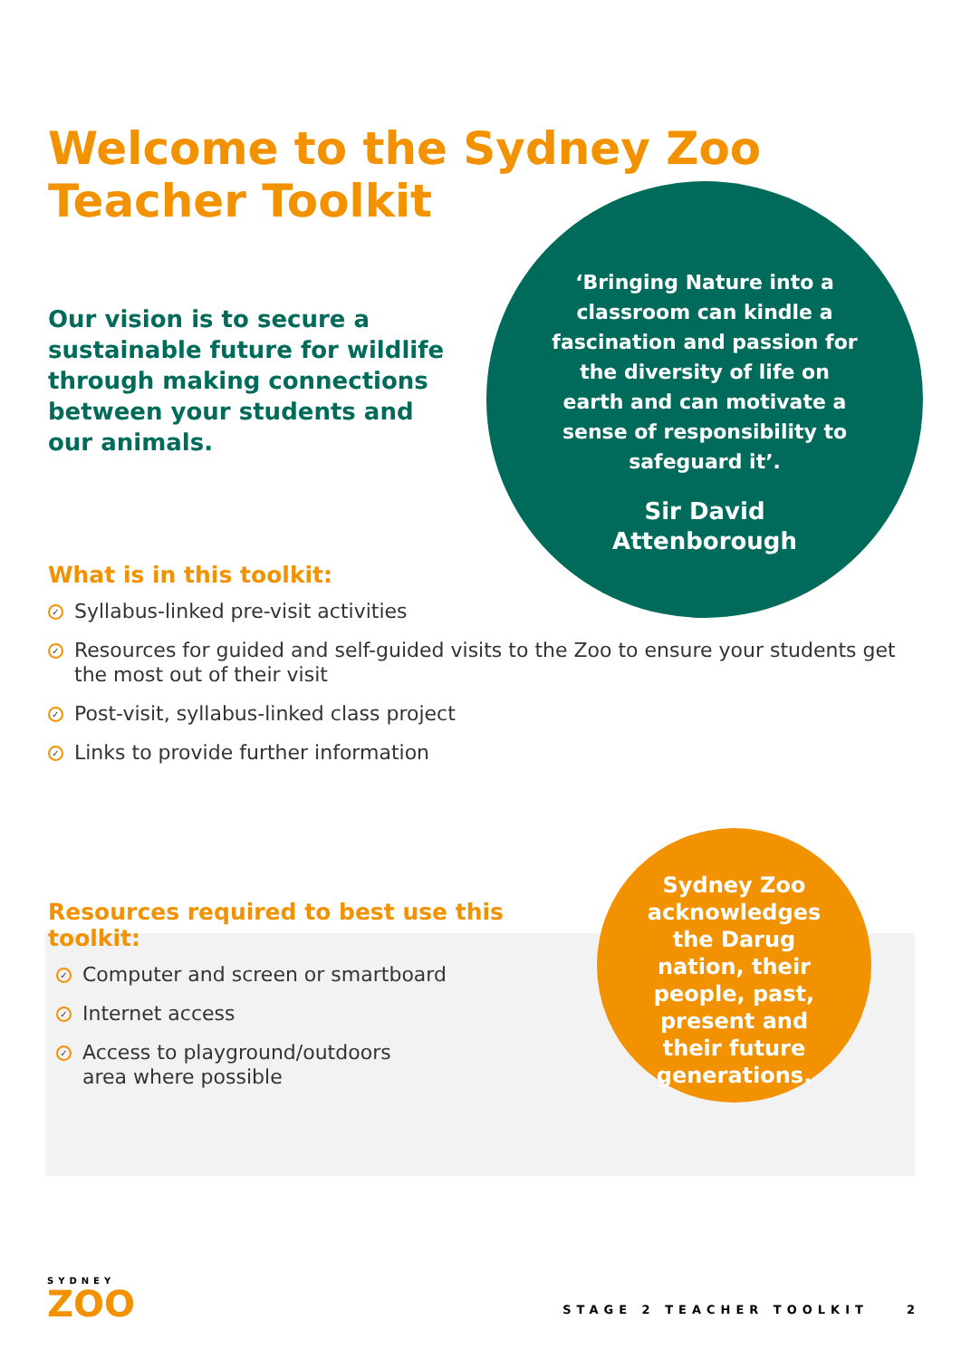Welcome to the Sydney Zoo
Teacher Toolkit
Our vision is to secure a sustainable future for wildlife through making connections between your students and our animals.
‘Bringing Nature into a classroom can kindle a fascination and passion for the diversity of life on earth and can motivate a sense of responsibility to safeguard it’.
Sir David Attenborough
What is in this toolkit:
✓ Syllabus-linked pre-visit activities
✓ Resources for guided and self-guided visits to the Zoo to ensure your students get the most out of their visit
✓ Post-visit, syllabus-linked class project
✓ Links to provide further information
Resources required to best use this toolkit:
✓ Computer and screen or smartboard
✓ Internet access
✓ Access to playground/outdoors
area where possible
Sydney Zoo acknowledges the Darug nation, their people, past, present and their future generations.
SYDNEY
ZOO
STAGE 2 TEACHER TOOLKIT 2